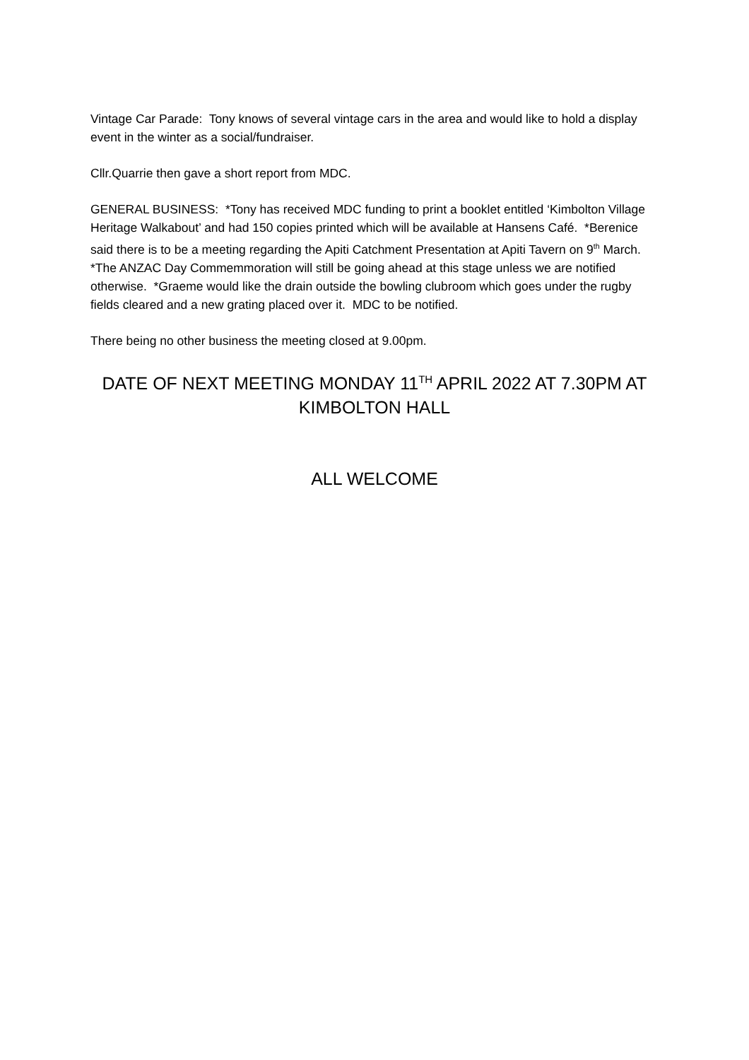Vintage Car Parade: Tony knows of several vintage cars in the area and would like to hold a display event in the winter as a social/fundraiser.
Cllr.Quarrie then gave a short report from MDC.
GENERAL BUSINESS: *Tony has received MDC funding to print a booklet entitled ‘Kimbolton Village Heritage Walkabout’ and had 150 copies printed which will be available at Hansens Café. *Berenice said there is to be a meeting regarding the Apiti Catchment Presentation at Apiti Tavern on 9<sup>th</sup> March. *The ANZAC Day Commemmoration will still be going ahead at this stage unless we are notified otherwise. *Graeme would like the drain outside the bowling clubroom which goes under the rugby fields cleared and a new grating placed over it. MDC to be notified.
There being no other business the meeting closed at 9.00pm.
DATE OF NEXT MEETING MONDAY 11<sup>TH</sup> APRIL 2022 AT 7.30PM AT KIMBOLTON HALL
ALL WELCOME